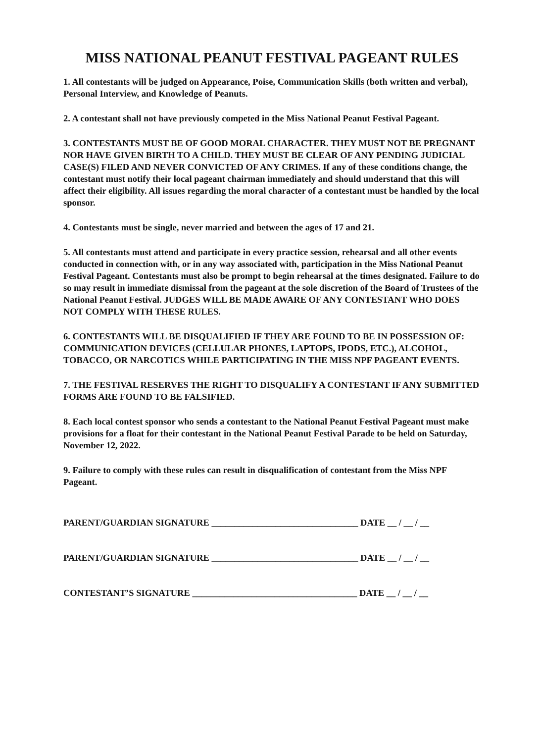MISS NATIONAL PEANUT FESTIVAL PAGEANT RULES
1. All contestants will be judged on Appearance, Poise, Communication Skills (both written and verbal), Personal Interview, and Knowledge of Peanuts.
2. A contestant shall not have previously competed in the Miss National Peanut Festival Pageant.
3. CONTESTANTS MUST BE OF GOOD MORAL CHARACTER. THEY MUST NOT BE PREGNANT NOR HAVE GIVEN BIRTH TO A CHILD. THEY MUST BE CLEAR OF ANY PENDING JUDICIAL CASE(S) FILED AND NEVER CONVICTED OF ANY CRIMES. If any of these conditions change, the contestant must notify their local pageant chairman immediately and should understand that this will affect their eligibility. All issues regarding the moral character of a contestant must be handled by the local sponsor.
4. Contestants must be single, never married and between the ages of 17 and 21.
5. All contestants must attend and participate in every practice session, rehearsal and all other events conducted in connection with, or in any way associated with, participation in the Miss National Peanut Festival Pageant. Contestants must also be prompt to begin rehearsal at the times designated. Failure to do so may result in immediate dismissal from the pageant at the sole discretion of the Board of Trustees of the National Peanut Festival. JUDGES WILL BE MADE AWARE OF ANY CONTESTANT WHO DOES NOT COMPLY WITH THESE RULES.
6. CONTESTANTS WILL BE DISQUALIFIED IF THEY ARE FOUND TO BE IN POSSESSION OF: COMMUNICATION DEVICES (CELLULAR PHONES, LAPTOPS, IPODS, ETC.), ALCOHOL, TOBACCO, OR NARCOTICS WHILE PARTICIPATING IN THE MISS NPF PAGEANT EVENTS.
7. THE FESTIVAL RESERVES THE RIGHT TO DISQUALIFY A CONTESTANT IF ANY SUBMITTED FORMS ARE FOUND TO BE FALSIFIED.
8. Each local contest sponsor who sends a contestant to the National Peanut Festival Pageant must make provisions for a float for their contestant in the National Peanut Festival Parade to be held on Saturday, November 12, 2022.
9. Failure to comply with these rules can result in disqualification of contestant from the Miss NPF Pageant.
PARENT/GUARDIAN SIGNATURE ________________________________ DATE __ / __ / __
PARENT/GUARDIAN SIGNATURE ________________________________ DATE __ / __ / __
CONTESTANT’S SIGNATURE ____________________________________ DATE __ / __ / __